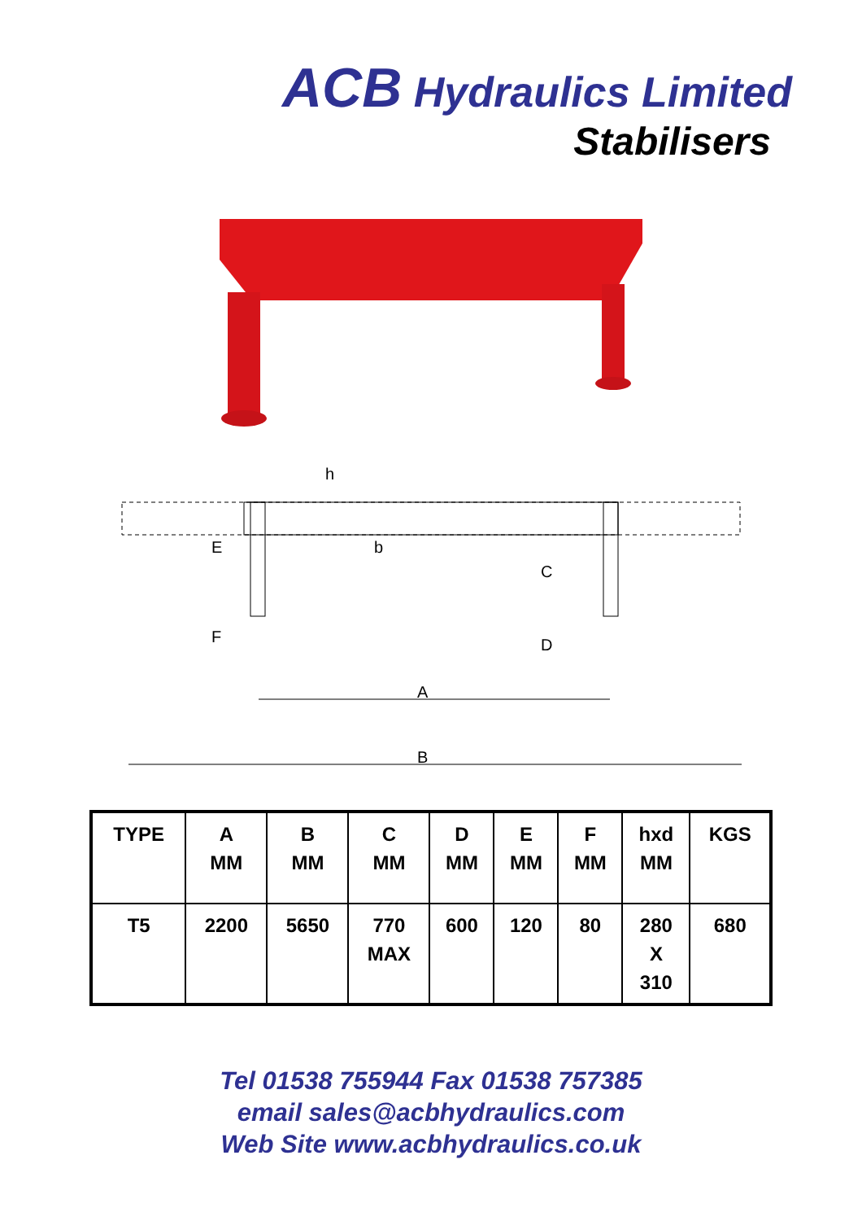ACB Hydraulics Limited
Stabilisers
E
b
h
C
D
F
A
B
| TYPE | A MM | B MM | C MM | D MM | E MM | F MM | hxd MM | KGS |
| --- | --- | --- | --- | --- | --- | --- | --- | --- |
| T5 | 2200 | 5650 | 770 MAX | 600 | 120 | 80 | 280 X 310 | 680 |
Tel 01538 755944 Fax 01538 757385
email sales@acbhydraulics.com
Web Site www.acbhydraulics.co.uk